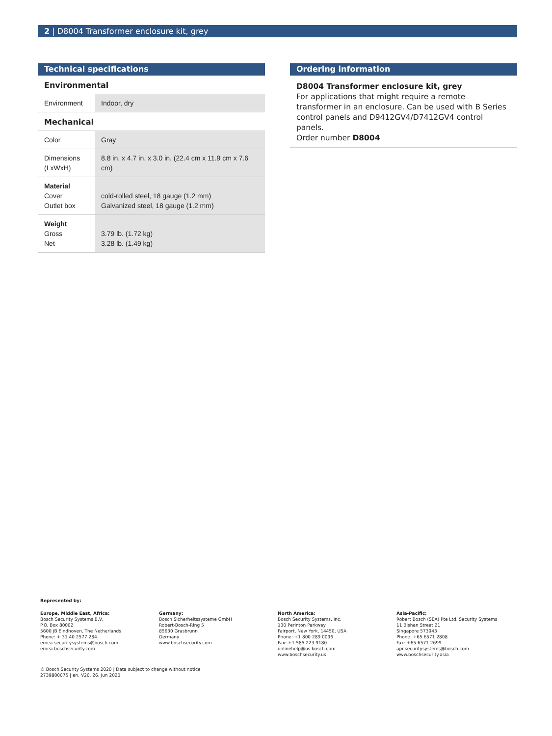2 | D8004 Transformer enclosure kit, grey
Technical specifications
Environmental
| Environment | Indoor, dry |
Mechanical
| Color | Gray |
| Dimensions (LxWxH) | 8.8 in. x 4.7 in. x 3.0 in. (22.4 cm x 11.9 cm x 7.6 cm) |
| Material Cover Outlet box | cold-rolled steel, 18 gauge (1.2 mm) Galvanized steel, 18 gauge (1.2 mm) |
| Weight Gross Net | 3.79 lb. (1.72 kg) 3.28 lb. (1.49 kg) |
Ordering information
D8004 Transformer enclosure kit, grey
For applications that might require a remote transformer in an enclosure. Can be used with B Series control panels and D9412GV4/D7412GV4 control panels.
Order number D8004
Represented by:
Europe, Middle East, Africa:
Bosch Security Systems B.V.
P.O. Box 80002
5600 JB Eindhoven, The Netherlands
Phone: + 31 40 2577 284
emea.securitysystems@bosch.com
emea.boschsecurity.com
Germany:
Bosch Sicherheitssysteme GmbH
Robert-Bosch-Ring 5
85630 Grasbrunn
Germany
www.boschsecurity.com
North America:
Bosch Security Systems, Inc.
130 Perinton Parkway
Fairport, New York, 14450, USA
Phone: +1 800 289 0096
Fax: +1 585 223 9180
onlinehelp@us.bosch.com
www.boschsecurity.us
Asia-Pacific:
Robert Bosch (SEA) Pte Ltd, Security Systems
11 Bishan Street 21
Singapore 573943
Phone: +65 6571 2808
Fax: +65 6571 2699
apr.securitysystems@bosch.com
www.boschsecurity.asia
© Bosch Security Systems 2020 | Data subject to change without notice
2739800075 | en, V26, 26. Jun 2020